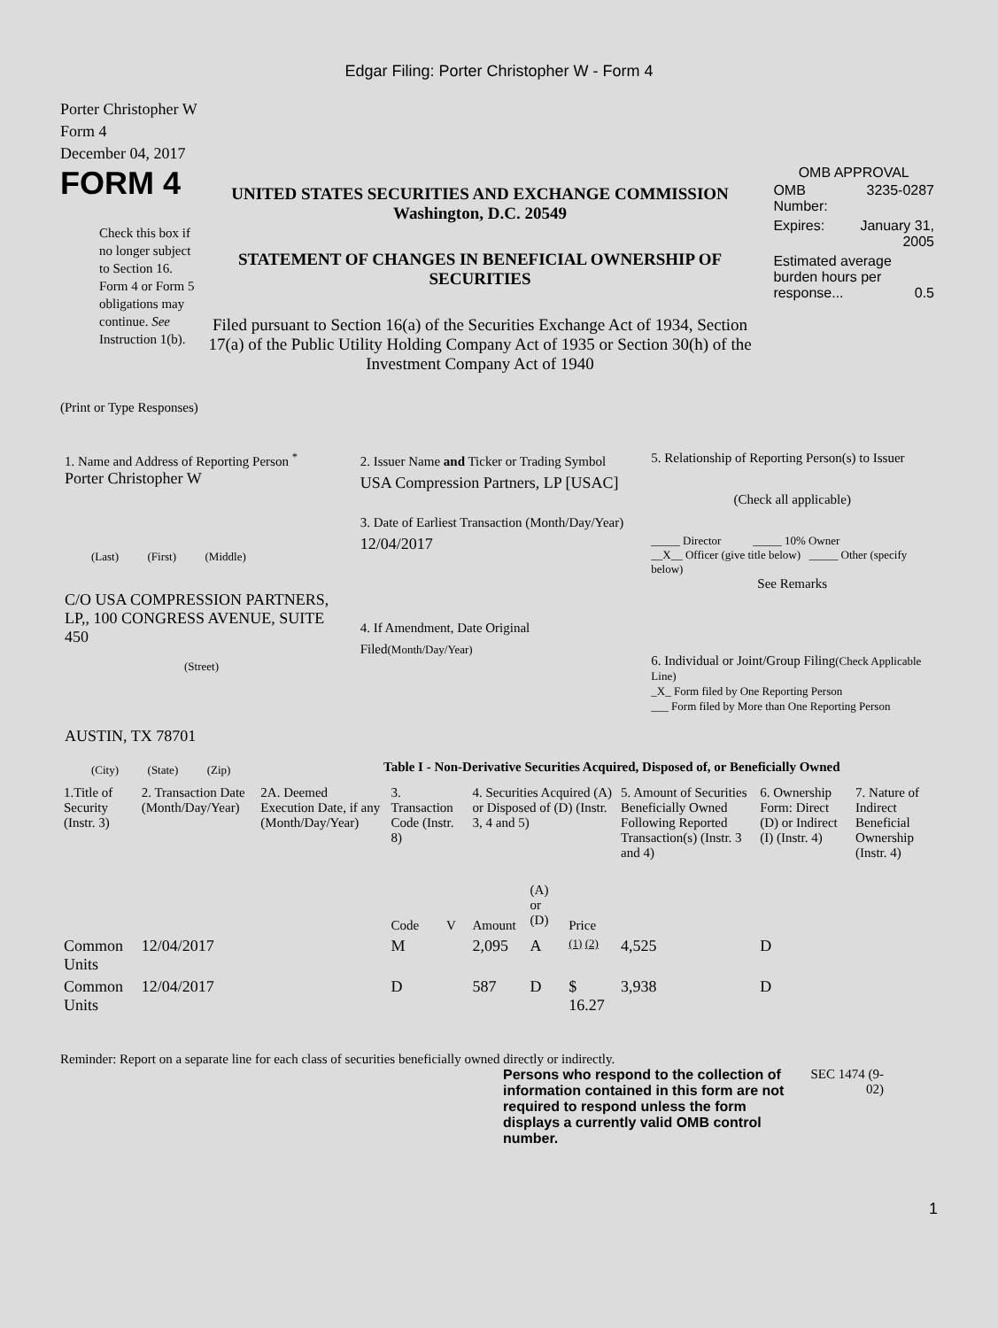Edgar Filing: Porter Christopher W - Form 4
Porter Christopher W
Form 4
December 04, 2017
FORM 4
Check this box if no longer subject to Section 16. Form 4 or Form 5 obligations may continue. See Instruction 1(b).
UNITED STATES SECURITIES AND EXCHANGE COMMISSION
Washington, D.C. 20549
STATEMENT OF CHANGES IN BENEFICIAL OWNERSHIP OF SECURITIES
Filed pursuant to Section 16(a) of the Securities Exchange Act of 1934, Section 17(a) of the Public Utility Holding Company Act of 1935 or Section 30(h) of the Investment Company Act of 1940
OMB APPROVAL
| OMB Number: | 3235-0287 |
| Expires: | January 31, 2005 |
| Estimated average burden hours per response... 0.5 | |
(Print or Type Responses)
1. Name and Address of Reporting Person <sup>*</sup>
Porter Christopher W
(Last) (First) (Middle)
C/O USA COMPRESSION PARTNERS, LP,, 100 CONGRESS AVENUE, SUITE 450
(Street)
AUSTIN, TX 78701
(City) (State) (Zip)
2. Issuer Name and Ticker or Trading Symbol
USA Compression Partners, LP [USAC]
3. Date of Earliest Transaction (Month/Day/Year)
12/04/2017
4. If Amendment, Date Original Filed(Month/Day/Year)
5. Relationship of Reporting Person(s) to Issuer
(Check all applicable)
_____ Director _____ 10% Owner
__X__ Officer (give title below) _____ Other (specify below)
See Remarks
6. Individual or Joint/Group Filing(Check Applicable Line)
_X_ Form filed by One Reporting Person
___ Form filed by More than One Reporting Person
Table I - Non-Derivative Securities Acquired, Disposed of, or Beneficially Owned
| 1.Title of Security (Instr. 3) | 2. Transaction Date (Month/Day/Year) | 2A. Deemed Execution Date, if any (Month/Day/Year) | 3. Transaction Code (Instr. 8) | | 4. Securities Acquired (A) or Disposed of (D) (Instr. 3, 4 and 5) | | | 5. Amount of Securities Beneficially Owned Following Reported Transaction(s) (Instr. 3 and 4) | 6. Ownership Form: Direct (D) or Indirect (I) (Instr. 4) | 7. Nature of Indirect Beneficial Ownership (Instr. 4) |
| --- | --- | --- | --- | --- | --- | --- | --- | --- | --- | --- |
| | | | Code | V | Amount | (A) or (D) | Price | | | |
| Common Units | 12/04/2017 | | M | | 2,095 | A | (1) (2) | 4,525 | D | |
| Common Units | 12/04/2017 | | D | | 587 | D | $ 16.27 | 3,938 | D | |
Reminder: Report on a separate line for each class of securities beneficially owned directly or indirectly.
Persons who respond to the collection of information contained in this form are not required to respond unless the form displays a currently valid OMB control number.
SEC 1474 (9-02)
1